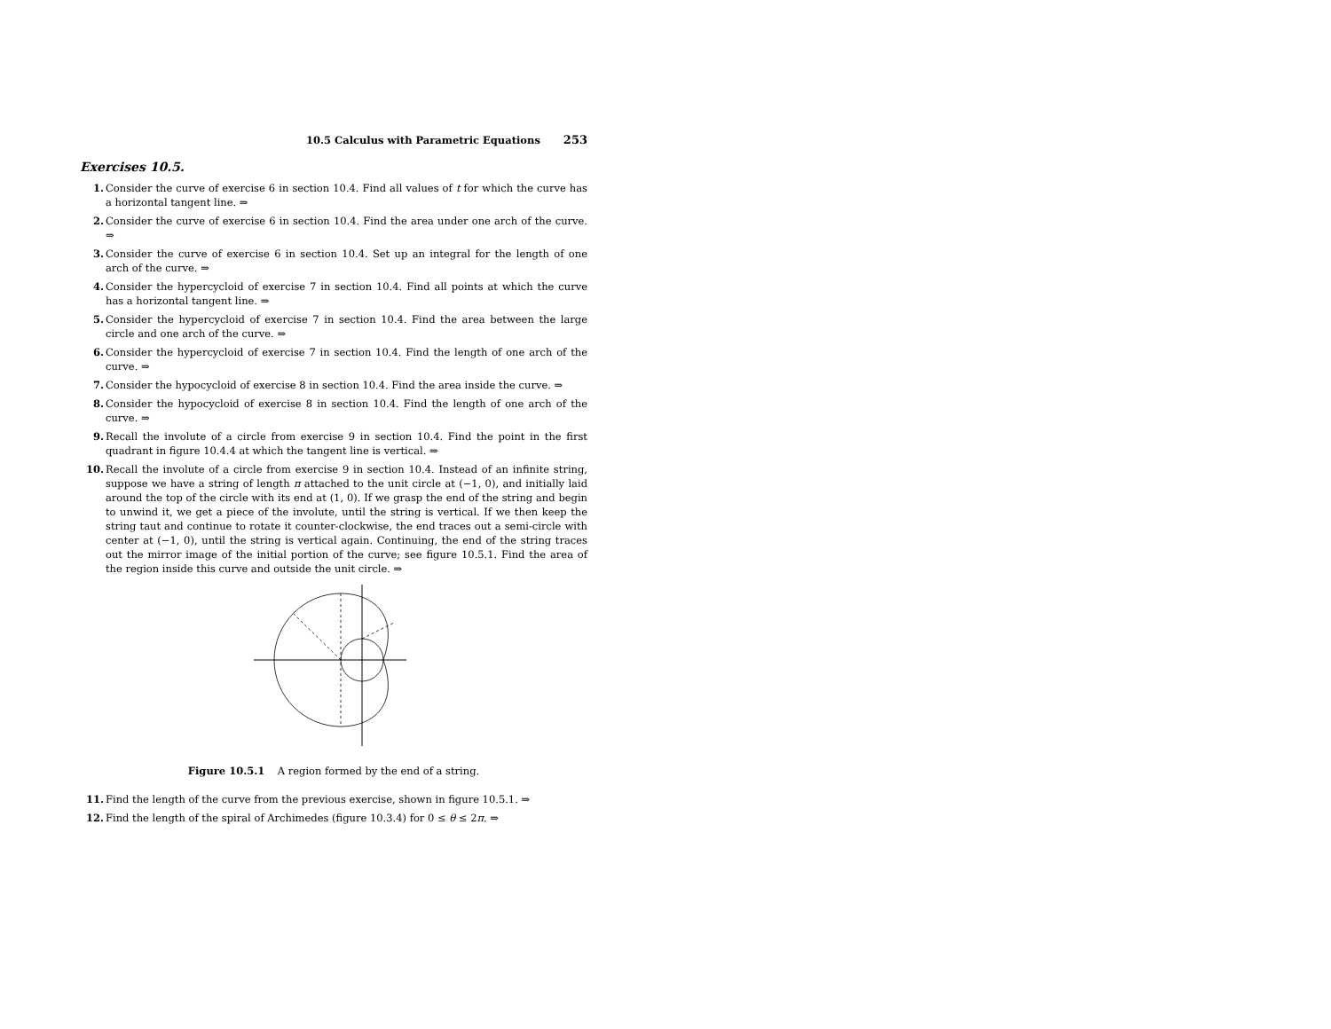10.5 Calculus with Parametric Equations 253
Exercises 10.5.
1. Consider the curve of exercise 6 in section 10.4. Find all values of t for which the curve has a horizontal tangent line. ⇒
2. Consider the curve of exercise 6 in section 10.4. Find the area under one arch of the curve. ⇒
3. Consider the curve of exercise 6 in section 10.4. Set up an integral for the length of one arch of the curve. ⇒
4. Consider the hypercycloid of exercise 7 in section 10.4. Find all points at which the curve has a horizontal tangent line. ⇒
5. Consider the hypercycloid of exercise 7 in section 10.4. Find the area between the large circle and one arch of the curve. ⇒
6. Consider the hypercycloid of exercise 7 in section 10.4. Find the length of one arch of the curve. ⇒
7. Consider the hypocycloid of exercise 8 in section 10.4. Find the area inside the curve. ⇒
8. Consider the hypocycloid of exercise 8 in section 10.4. Find the length of one arch of the curve. ⇒
9. Recall the involute of a circle from exercise 9 in section 10.4. Find the point in the first quadrant in figure 10.4.4 at which the tangent line is vertical. ⇒
10. Recall the involute of a circle from exercise 9 in section 10.4. Instead of an infinite string, suppose we have a string of length π attached to the unit circle at (−1, 0), and initially laid around the top of the circle with its end at (1, 0). If we grasp the end of the string and begin to unwind it, we get a piece of the involute, until the string is vertical. If we then keep the string taut and continue to rotate it counter-clockwise, the end traces out a semi-circle with center at (−1, 0), until the string is vertical again. Continuing, the end of the string traces out the mirror image of the initial portion of the curve; see figure 10.5.1. Find the area of the region inside this curve and outside the unit circle. ⇒
Figure 10.5.1 A region formed by the end of a string.
11. Find the length of the curve from the previous exercise, shown in figure 10.5.1. ⇒
12. Find the length of the spiral of Archimedes (figure 10.3.4) for 0 ≤ θ ≤ 2π. ⇒